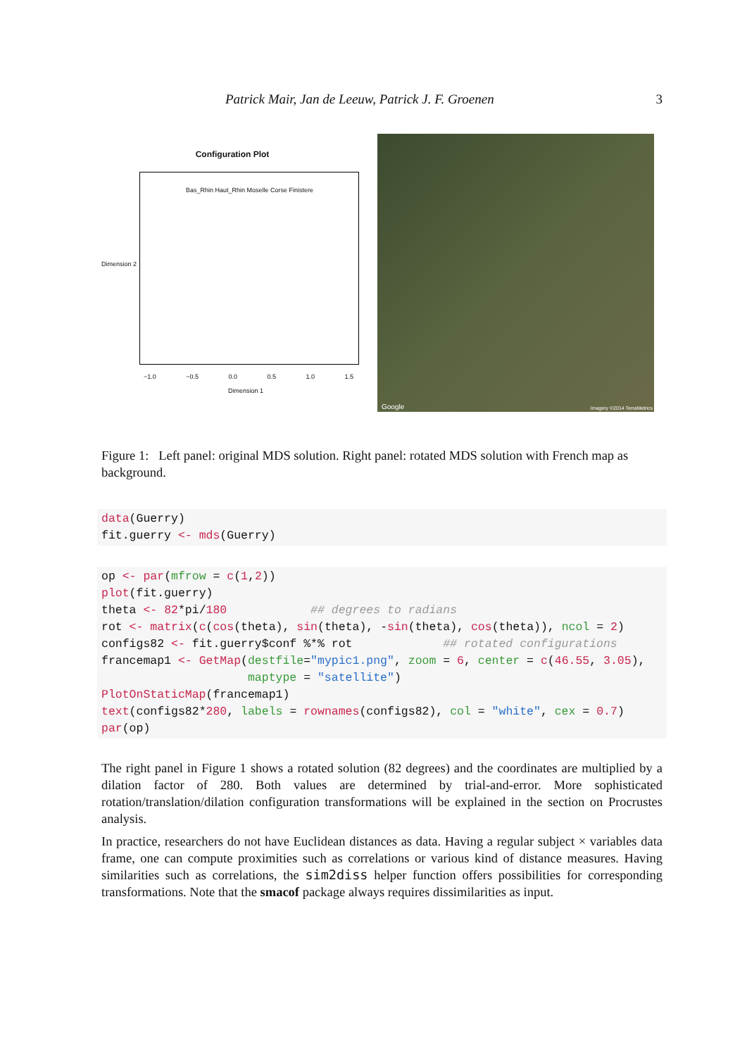Patrick Mair, Jan de Leeuw, Patrick J. F. Groenen 3
Configuration Plot
Dimension 1
−1.0 −0.5 0.0 0.5 1.0 1.5
Dimension 2
Bas_Rhin Haut_Rhin Moselle Corse Finistere
Google Imagery ©2014 TerraMetrics
Figure 1: Left panel: original MDS solution. Right panel: rotated MDS solution with French map as background.
data(Guerry)
fit.guerry <- mds(Guerry)
op <- par(mfrow = c(1,2))
plot(fit.guerry)
theta <- 82*pi/180            ## degrees to radians
rot <- matrix(c(cos(theta), sin(theta), -sin(theta), cos(theta)), ncol = 2)
configs82 <- fit.guerry$conf %*% rot             ## rotated configurations
francemap1 <- GetMap(destfile="mypic1.png", zoom = 6, center = c(46.55, 3.05),
                     maptype = "satellite")
PlotOnStaticMap(francemap1)
text(configs82*280, labels = rownames(configs82), col = "white", cex = 0.7)
par(op)
The right panel in Figure 1 shows a rotated solution (82 degrees) and the coordinates are multiplied by a dilation factor of 280. Both values are determined by trial-and-error. More sophisticated rotation/translation/dilation configuration transformations will be explained in the section on Procrustes analysis.
In practice, researchers do not have Euclidean distances as data. Having a regular subject × variables data frame, one can compute proximities such as correlations or various kind of distance measures. Having similarities such as correlations, the sim2diss helper function offers possibilities for corresponding transformations. Note that the smacof package always requires dissimilarities as input.